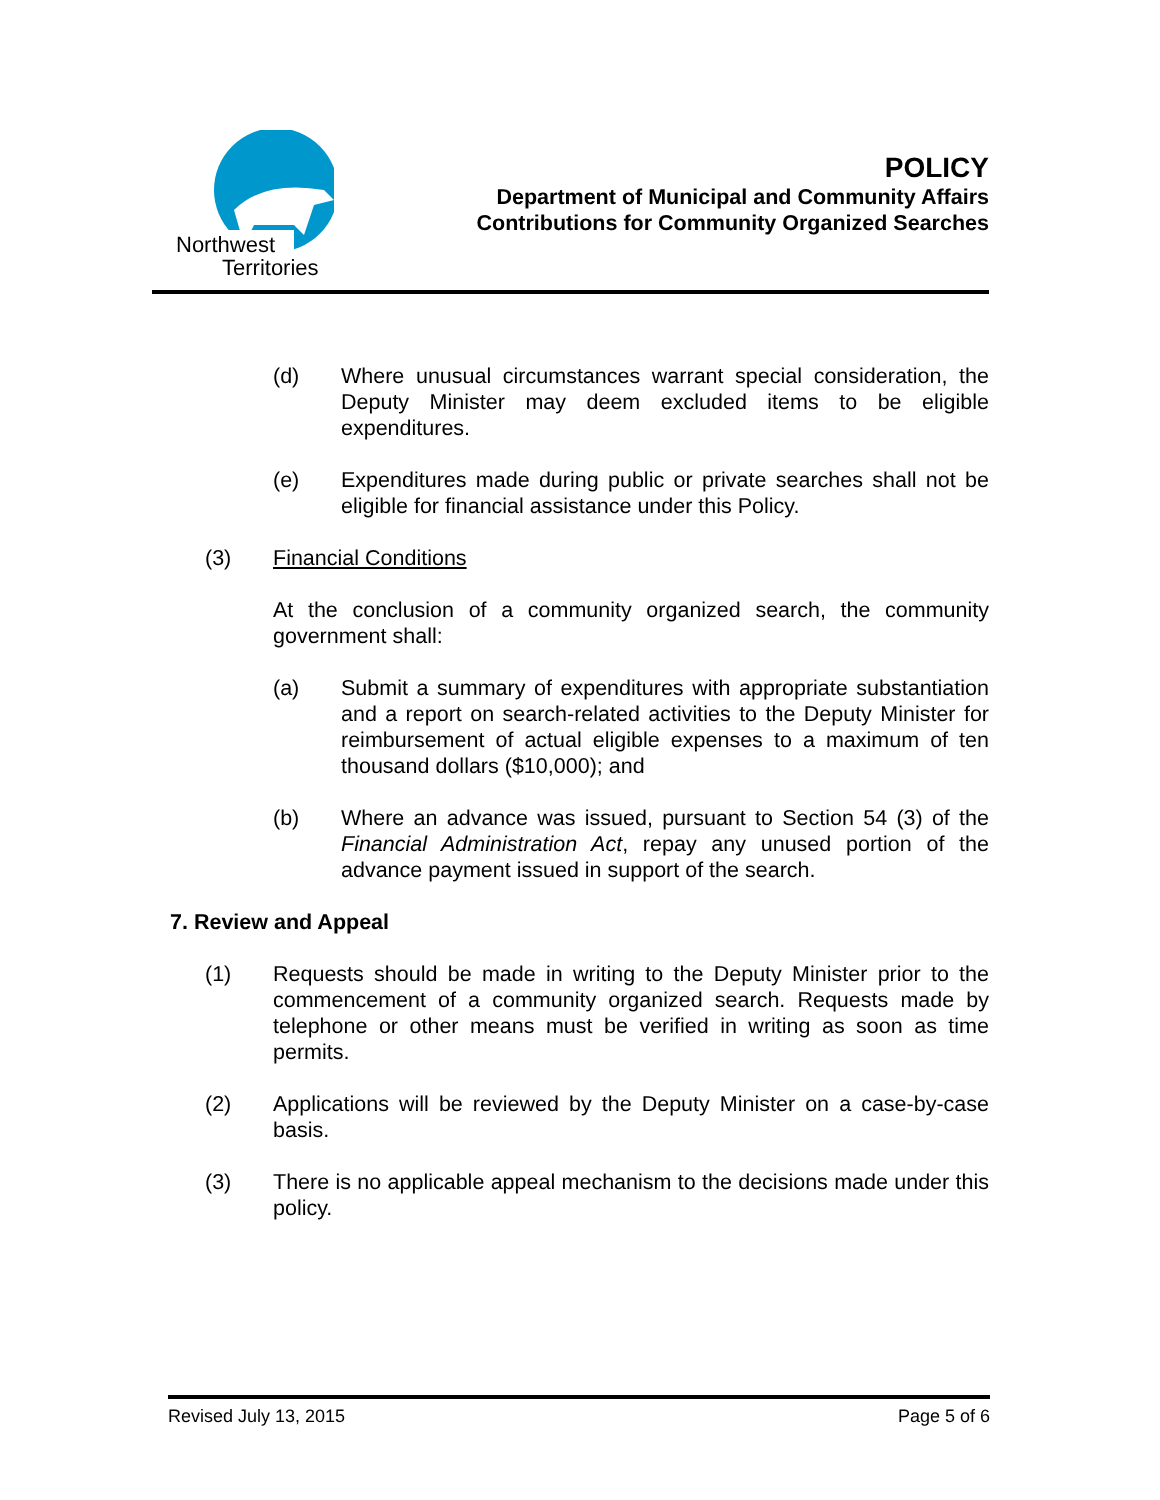Northwest
Territories
POLICY
Department of Municipal and Community Affairs
Contributions for Community Organized Searches
(d) Where unusual circumstances warrant special consideration, the Deputy Minister may deem excluded items to be eligible expenditures.
(e) Expenditures made during public or private searches shall not be eligible for financial assistance under this Policy.
(3) Financial Conditions
At the conclusion of a community organized search, the community government shall:
(a) Submit a summary of expenditures with appropriate substantiation and a report on search-related activities to the Deputy Minister for reimbursement of actual eligible expenses to a maximum of ten thousand dollars ($10,000); and
(b) Where an advance was issued, pursuant to Section 54 (3) of the Financial Administration Act, repay any unused portion of the advance payment issued in support of the search.
7. Review and Appeal
(1) Requests should be made in writing to the Deputy Minister prior to the commencement of a community organized search. Requests made by telephone or other means must be verified in writing as soon as time permits.
(2) Applications will be reviewed by the Deputy Minister on a case-by-case basis.
(3) There is no applicable appeal mechanism to the decisions made under this policy.
Revised July 13, 2015 Page 5 of 6